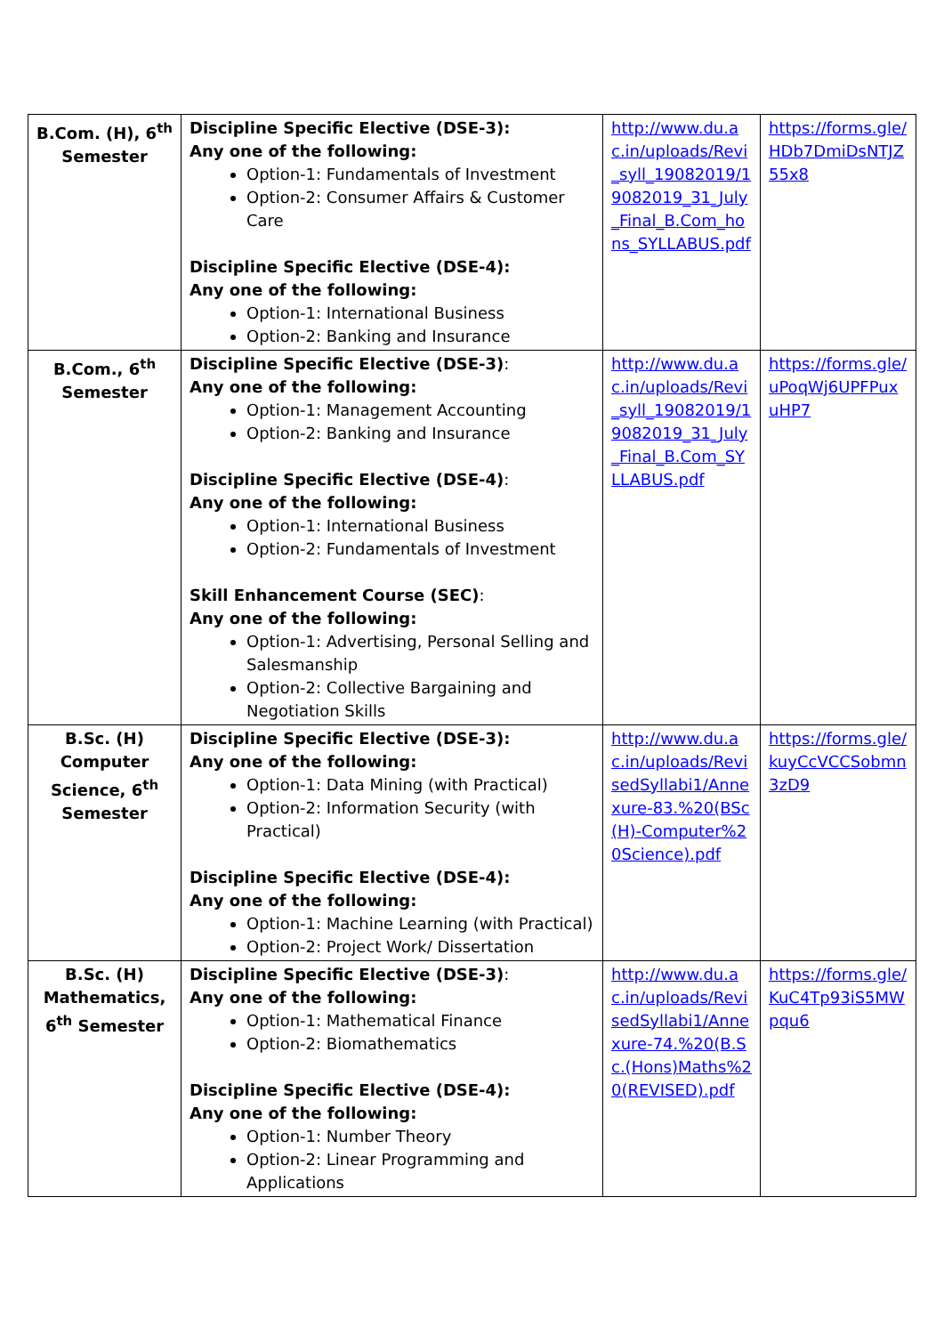| B.Com. (H), 6<sup>th</sup> Semester | Discipline Specific Elective (DSE-3): Any one of the following: Option-1: Fundamentals of Investment Option-2: Consumer Affairs & Customer Care Discipline Specific Elective (DSE-4): Any one of the following: Option-1: International Business Option-2: Banking and Insurance | http://www.du.ac.in/uploads/Revi_syll_19082019/19082019_31_July_Final_B.Com_hons_SYLLABUS.pdf | https://forms.gle/HDb7DmiDsNTJZ55x8 |
| B.Com., 6<sup>th</sup> Semester | Discipline Specific Elective (DSE-3) : Any one of the following: Option-1: Management Accounting Option-2: Banking and Insurance Discipline Specific Elective (DSE-4) : Any one of the following: Option-1: International Business Option-2: Fundamentals of Investment Skill Enhancement Course (SEC) : Any one of the following: Option-1: Advertising, Personal Selling and Salesmanship Option-2: Collective Bargaining and Negotiation Skills | http://www.du.ac.in/uploads/Revi_syll_19082019/19082019_31_July_Final_B.Com_SYLLABUS.pdf | https://forms.gle/uPoqWj6UPFPuxuHP7 |
| B.Sc. (H) Computer Science, 6<sup>th</sup> Semester | Discipline Specific Elective (DSE-3): Any one of the following: Option-1: Data Mining (with Practical) Option-2: Information Security (with Practical) Discipline Specific Elective (DSE-4): Any one of the following: Option-1: Machine Learning (with Practical) Option-2: Project Work/ Dissertation | http://www.du.ac.in/uploads/RevisedSyllabi1/Annexure-83.%20(BSc(H)-Computer%20Science).pdf | https://forms.gle/kuyCcVCCSobmn3zD9 |
| B.Sc. (H) Mathematics, 6<sup>th</sup> Semester | Discipline Specific Elective (DSE-3) : Any one of the following: Option-1: Mathematical Finance Option-2: Biomathematics Discipline Specific Elective (DSE-4): Any one of the following: Option-1: Number Theory Option-2: Linear Programming and Applications | http://www.du.ac.in/uploads/RevisedSyllabi1/Annexure-74.%20(B.Sc.(Hons)Maths%20(REVISED).pdf | https://forms.gle/KuC4Tp93iS5MWpqu6 |